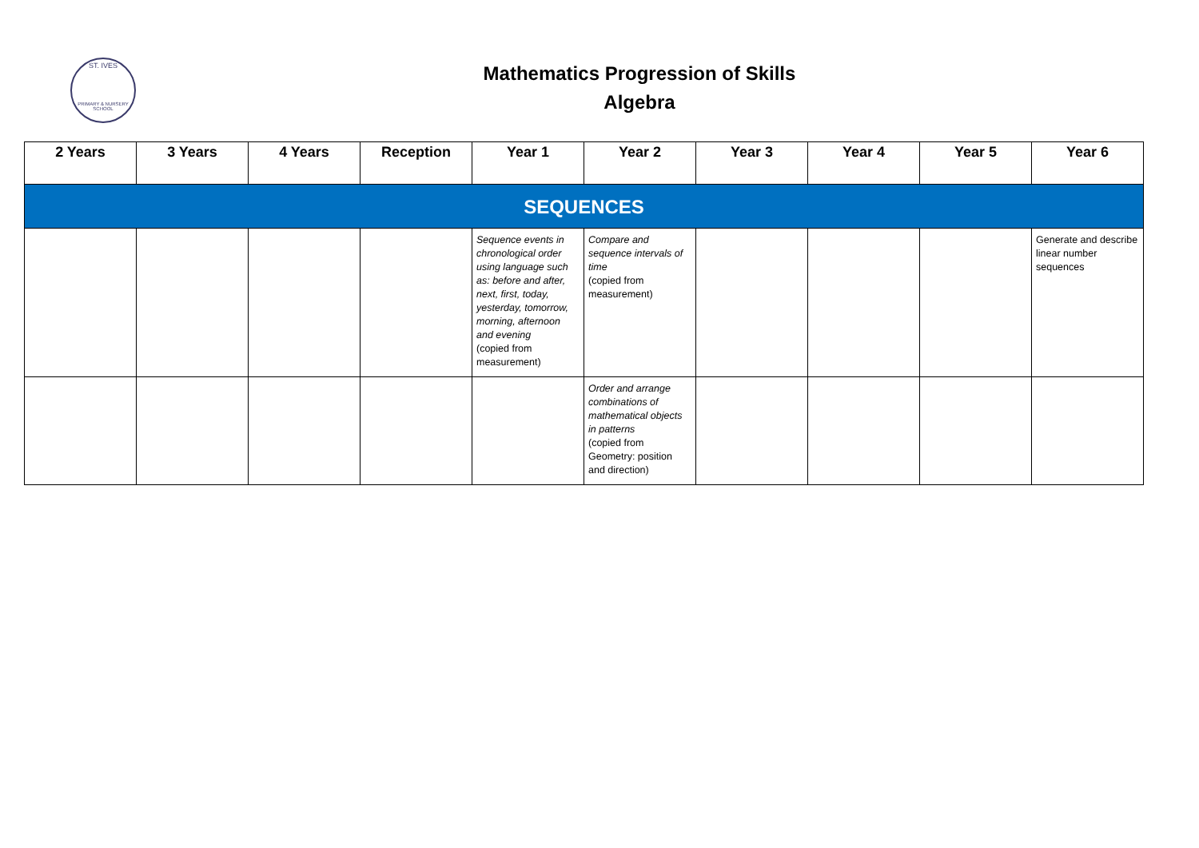ST. IVES
PRIMARY & NURSERY SCHOOL
Mathematics Progression of Skills
Algebra
| 2 Years | 3 Years | 4 Years | Reception | Year 1 | Year 2 | Year 3 | Year 4 | Year 5 | Year 6 |
| --- | --- | --- | --- | --- | --- | --- | --- | --- | --- |
| SEQUENCES | | | | | | | | | |
| | | | | Sequence events in chronological order using language such as: before and after, next, first, today, yesterday, tomorrow, morning, afternoon and evening (copied from measurement) | Compare and sequence intervals of time (copied from measurement) | | | | Generate and describe linear number sequences |
| | | | | | Order and arrange combinations of mathematical objects in patterns (copied from Geometry: position and direction) | | | | |